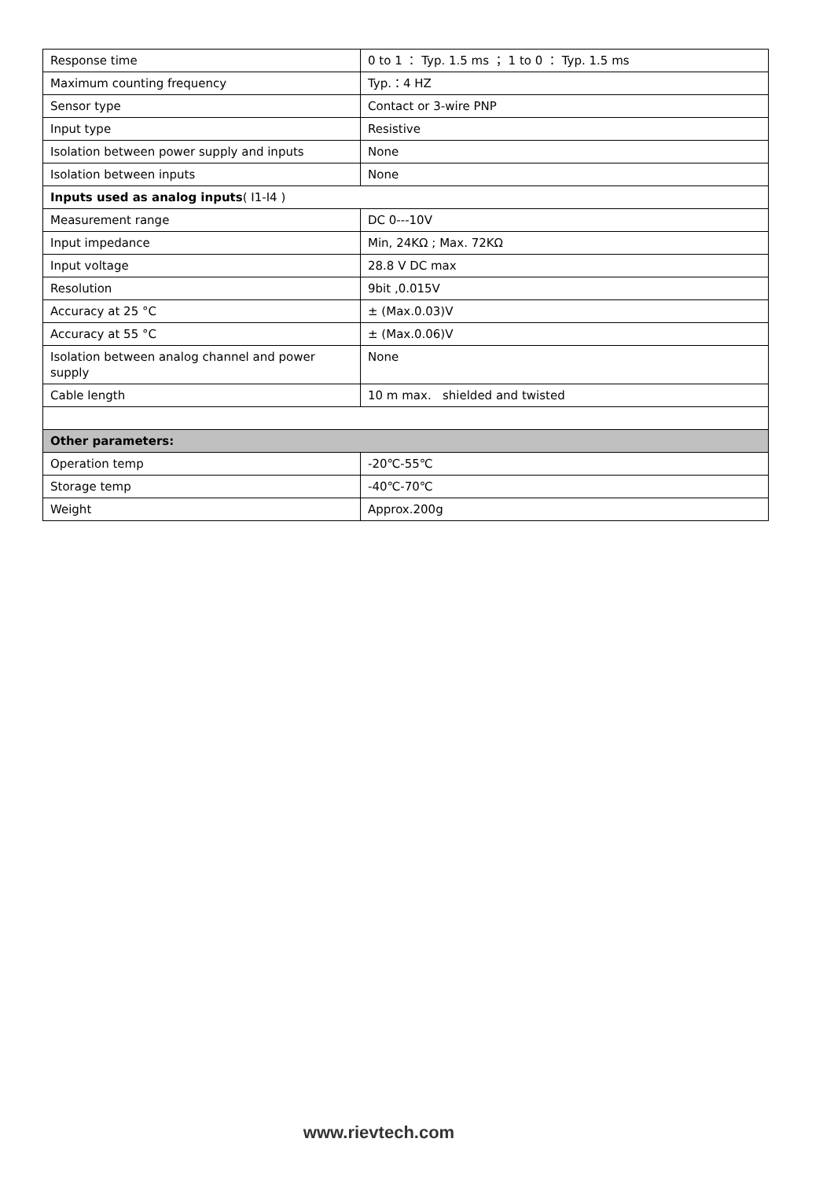| Response time | 0 to 1 ： Typ. 1.5 ms ； 1 to 0 ： Typ. 1.5 ms |
| Maximum counting frequency | Typ.：4 HZ |
| Sensor type | Contact or 3-wire PNP |
| Input type | Resistive |
| Isolation between power supply and inputs | None |
| Isolation between inputs | None |
| Inputs used as analog inputs ( I1-I4 ) | |
| Measurement range | DC 0---10V |
| Input impedance | Min, 24KΩ ; Max. 72KΩ |
| Input voltage | 28.8 V DC max |
| Resolution | 9bit ,0.015V |
| Accuracy at 25 °C | ± (Max.0.03)V |
| Accuracy at 55 °C | ± (Max.0.06)V |
| Isolation between analog channel and power supply | None |
| Cable length | 10 m max. shielded and twisted |
| Other parameters: | |
| Operation temp | -20℃-55℃ |
| Storage temp | -40℃-70℃ |
| Weight | Approx.200g |
www.rievtech.com